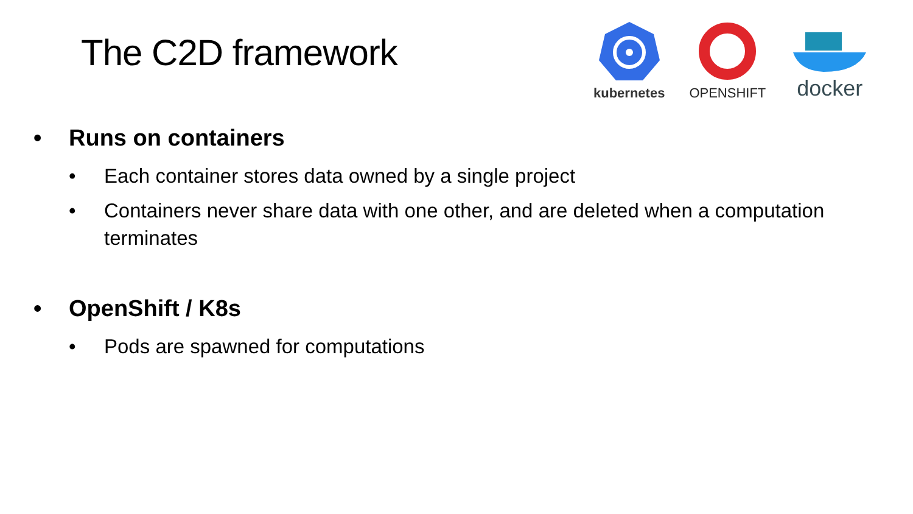The C2D framework
kubernetes
OPENSHIFT
docker
• Runs on containers
• Each container stores data owned by a single project
• Containers never share data with one other, and are deleted when a computation terminates
• OpenShift / K8s
• Pods are spawned for computations